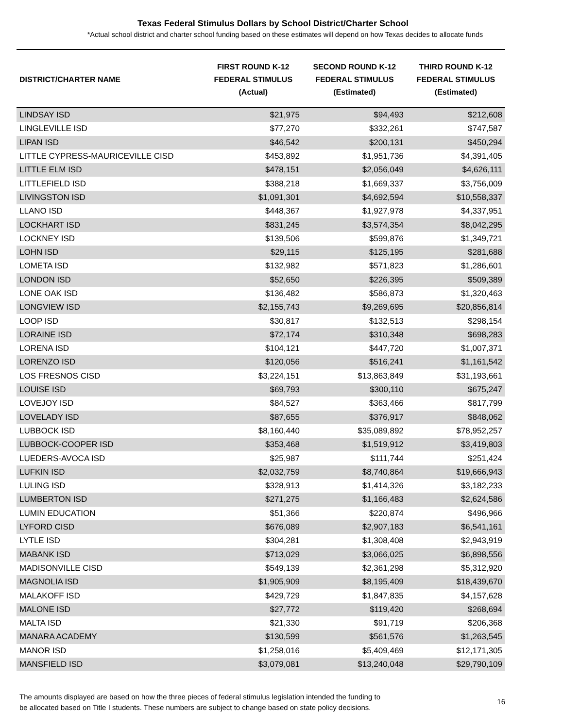Texas Federal Stimulus Dollars by School District/Charter School
*Actual school district and charter school funding based on these estimates will depend on how Texas decides to allocate funds
| DISTRICT/CHARTER NAME | FIRST ROUND K-12 FEDERAL STIMULUS (Actual) | SECOND ROUND K-12 FEDERAL STIMULUS (Estimated) | THIRD ROUND K-12 FEDERAL STIMULUS (Estimated) |
| --- | --- | --- | --- |
| LINDSAY ISD | $21,975 | $94,493 | $212,608 |
| LINGLEVILLE ISD | $77,270 | $332,261 | $747,587 |
| LIPAN ISD | $46,542 | $200,131 | $450,294 |
| LITTLE CYPRESS-MAURICEVILLE CISD | $453,892 | $1,951,736 | $4,391,405 |
| LITTLE ELM ISD | $478,151 | $2,056,049 | $4,626,111 |
| LITTLEFIELD ISD | $388,218 | $1,669,337 | $3,756,009 |
| LIVINGSTON ISD | $1,091,301 | $4,692,594 | $10,558,337 |
| LLANO ISD | $448,367 | $1,927,978 | $4,337,951 |
| LOCKHART ISD | $831,245 | $3,574,354 | $8,042,295 |
| LOCKNEY ISD | $139,506 | $599,876 | $1,349,721 |
| LOHN ISD | $29,115 | $125,195 | $281,688 |
| LOMETA ISD | $132,982 | $571,823 | $1,286,601 |
| LONDON ISD | $52,650 | $226,395 | $509,389 |
| LONE OAK ISD | $136,482 | $586,873 | $1,320,463 |
| LONGVIEW ISD | $2,155,743 | $9,269,695 | $20,856,814 |
| LOOP ISD | $30,817 | $132,513 | $298,154 |
| LORAINE ISD | $72,174 | $310,348 | $698,283 |
| LORENA ISD | $104,121 | $447,720 | $1,007,371 |
| LORENZO ISD | $120,056 | $516,241 | $1,161,542 |
| LOS FRESNOS CISD | $3,224,151 | $13,863,849 | $31,193,661 |
| LOUISE ISD | $69,793 | $300,110 | $675,247 |
| LOVEJOY ISD | $84,527 | $363,466 | $817,799 |
| LOVELADY ISD | $87,655 | $376,917 | $848,062 |
| LUBBOCK ISD | $8,160,440 | $35,089,892 | $78,952,257 |
| LUBBOCK-COOPER ISD | $353,468 | $1,519,912 | $3,419,803 |
| LUEDERS-AVOCA ISD | $25,987 | $111,744 | $251,424 |
| LUFKIN ISD | $2,032,759 | $8,740,864 | $19,666,943 |
| LULING ISD | $328,913 | $1,414,326 | $3,182,233 |
| LUMBERTON ISD | $271,275 | $1,166,483 | $2,624,586 |
| LUMIN EDUCATION | $51,366 | $220,874 | $496,966 |
| LYFORD CISD | $676,089 | $2,907,183 | $6,541,161 |
| LYTLE ISD | $304,281 | $1,308,408 | $2,943,919 |
| MABANK ISD | $713,029 | $3,066,025 | $6,898,556 |
| MADISONVILLE CISD | $549,139 | $2,361,298 | $5,312,920 |
| MAGNOLIA ISD | $1,905,909 | $8,195,409 | $18,439,670 |
| MALAKOFF ISD | $429,729 | $1,847,835 | $4,157,628 |
| MALONE ISD | $27,772 | $119,420 | $268,694 |
| MALTA ISD | $21,330 | $91,719 | $206,368 |
| MANARA ACADEMY | $130,599 | $561,576 | $1,263,545 |
| MANOR ISD | $1,258,016 | $5,409,469 | $12,171,305 |
| MANSFIELD ISD | $3,079,081 | $13,240,048 | $29,790,109 |
The amounts displayed are based on how the three pieces of federal stimulus legislation intended the funding to
be allocated based on Title I students. These numbers are subject to change based on state policy decisions.
16